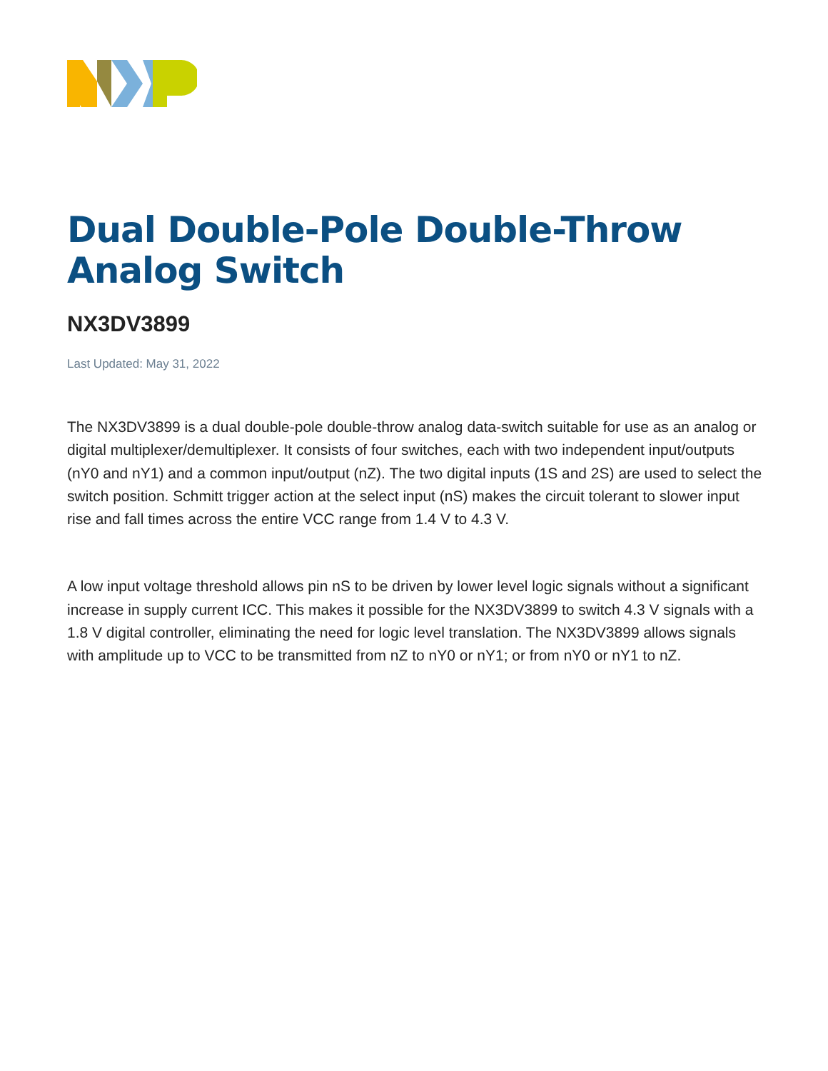Dual Double-Pole Double-Throw Analog Switch
NX3DV3899
Last Updated: May 31, 2022
The NX3DV3899 is a dual double-pole double-throw analog data-switch suitable for use as an analog or digital multiplexer/demultiplexer. It consists of four switches, each with two independent input/outputs (nY0 and nY1) and a common input/output (nZ). The two digital inputs (1S and 2S) are used to select the switch position. Schmitt trigger action at the select input (nS) makes the circuit tolerant to slower input rise and fall times across the entire VCC range from 1.4 V to 4.3 V.
A low input voltage threshold allows pin nS to be driven by lower level logic signals without a significant increase in supply current ICC. This makes it possible for the NX3DV3899 to switch 4.3 V signals with a 1.8 V digital controller, eliminating the need for logic level translation. The NX3DV3899 allows signals with amplitude up to VCC to be transmitted from nZ to nY0 or nY1; or from nY0 or nY1 to nZ.